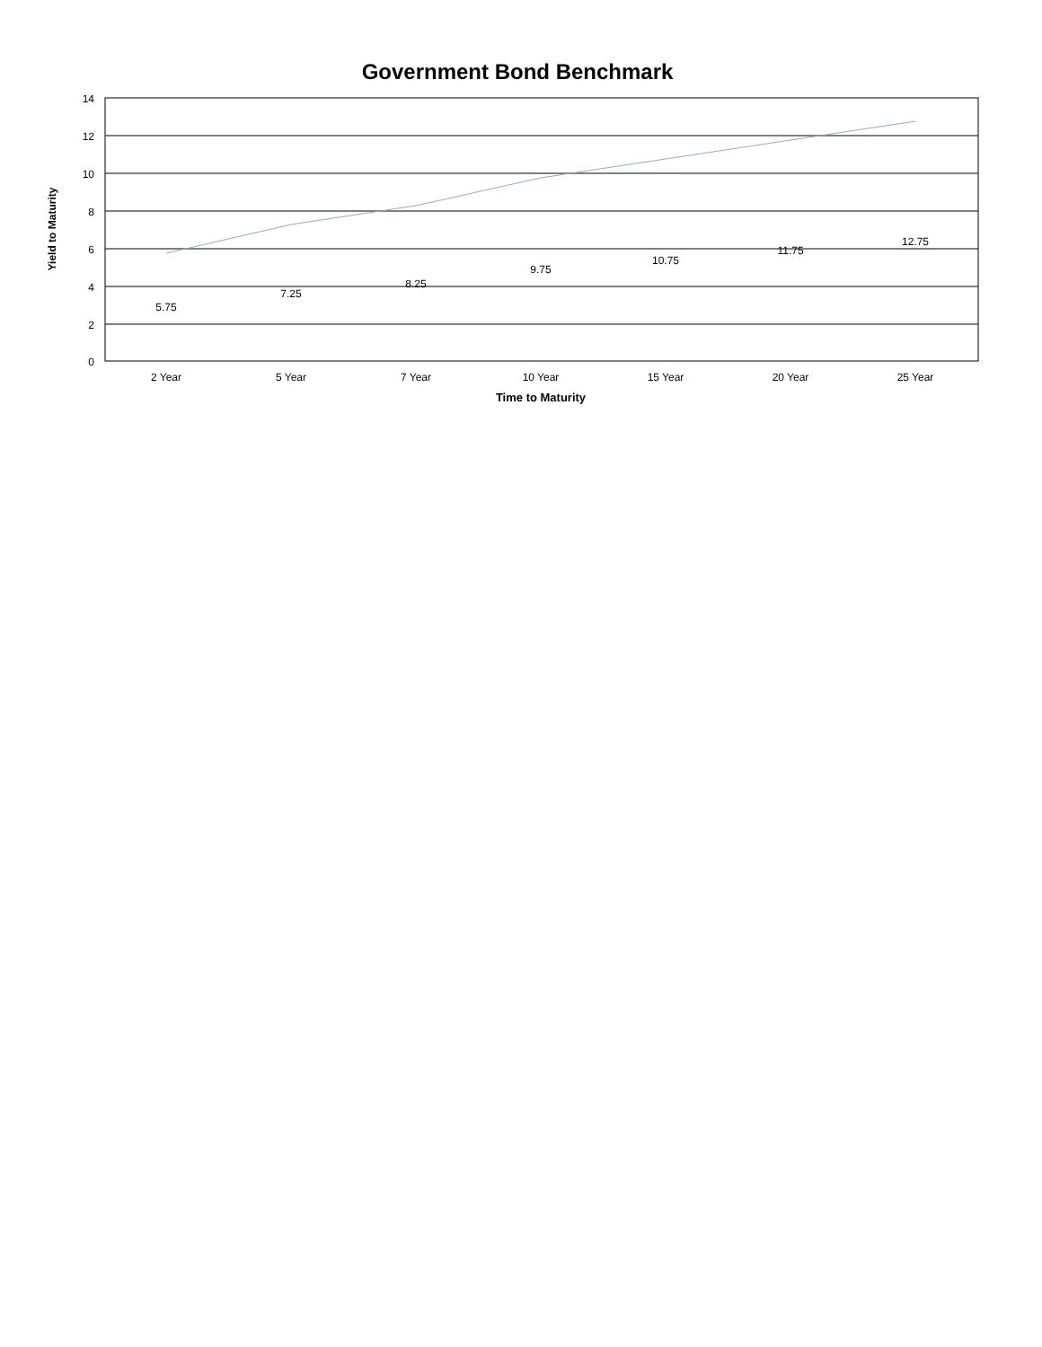Government Bond Benchmark
14
12
10
8
6
4
2
0
5.75
7.25
8.25
9.75
10.75
11.75
12.75
2 Year
5 Year
7 Year
10 Year
15 Year
20 Year
25 Year
Time to Maturity
Yield to Maturity